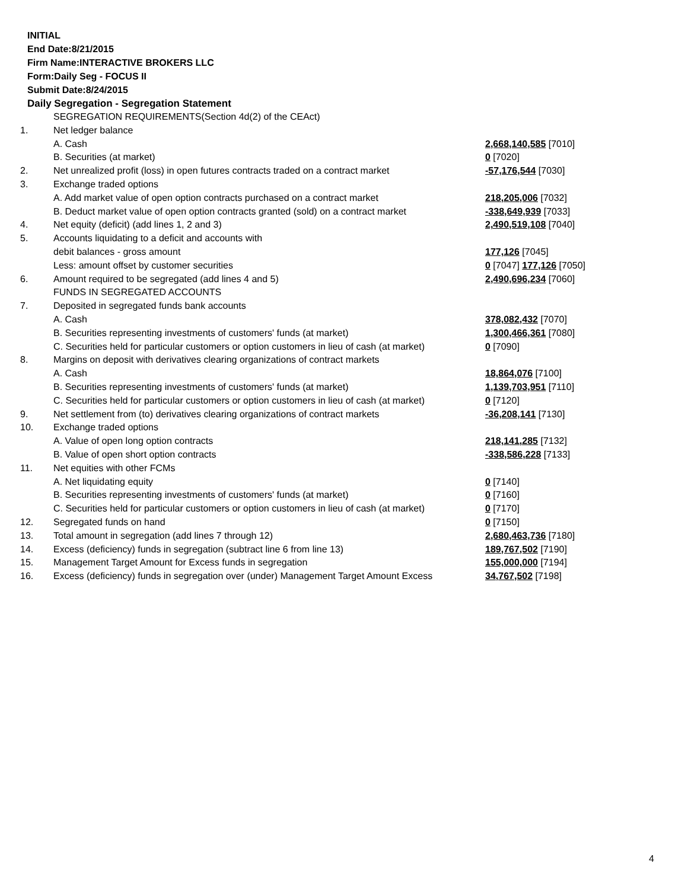INITIAL
End Date:8/21/2015
Firm Name:INTERACTIVE BROKERS LLC
Form:Daily Seg - FOCUS II
Submit Date:8/24/2015
Daily Segregation - Segregation Statement
| | SEGREGATION REQUIREMENTS(Section 4d(2) of the CEAct) | |
| 1. | Net ledger balance | |
| | A. Cash | 2,668,140,585 [7010] |
| | B. Securities (at market) | 0 [7020] |
| 2. | Net unrealized profit (loss) in open futures contracts traded on a contract market | -57,176,544 [7030] |
| 3. | Exchange traded options | |
| | A. Add market value of open option contracts purchased on a contract market | 218,205,006 [7032] |
| | B. Deduct market value of open option contracts granted (sold) on a contract market | -338,649,939 [7033] |
| 4. | Net equity (deficit) (add lines 1, 2 and 3) | 2,490,519,108 [7040] |
| 5. | Accounts liquidating to a deficit and accounts with | |
| | debit balances - gross amount | 177,126 [7045] |
| | Less: amount offset by customer securities | 0 [7047] 177,126 [7050] |
| 6. | Amount required to be segregated (add lines 4 and 5) | 2,490,696,234 [7060] |
| | FUNDS IN SEGREGATED ACCOUNTS | |
| 7. | Deposited in segregated funds bank accounts | |
| | A. Cash | 378,082,432 [7070] |
| | B. Securities representing investments of customers' funds (at market) | 1,300,466,361 [7080] |
| | C. Securities held for particular customers or option customers in lieu of cash (at market) | 0 [7090] |
| 8. | Margins on deposit with derivatives clearing organizations of contract markets | |
| | A. Cash | 18,864,076 [7100] |
| | B. Securities representing investments of customers' funds (at market) | 1,139,703,951 [7110] |
| | C. Securities held for particular customers or option customers in lieu of cash (at market) | 0 [7120] |
| 9. | Net settlement from (to) derivatives clearing organizations of contract markets | -36,208,141 [7130] |
| 10. | Exchange traded options | |
| | A. Value of open long option contracts | 218,141,285 [7132] |
| | B. Value of open short option contracts | -338,586,228 [7133] |
| 11. | Net equities with other FCMs | |
| | A. Net liquidating equity | 0 [7140] |
| | B. Securities representing investments of customers' funds (at market) | 0 [7160] |
| | C. Securities held for particular customers or option customers in lieu of cash (at market) | 0 [7170] |
| 12. | Segregated funds on hand | 0 [7150] |
| 13. | Total amount in segregation (add lines 7 through 12) | 2,680,463,736 [7180] |
| 14. | Excess (deficiency) funds in segregation (subtract line 6 from line 13) | 189,767,502 [7190] |
| 15. | Management Target Amount for Excess funds in segregation | 155,000,000 [7194] |
| 16. | Excess (deficiency) funds in segregation over (under) Management Target Amount Excess | 34,767,502 [7198] |
4